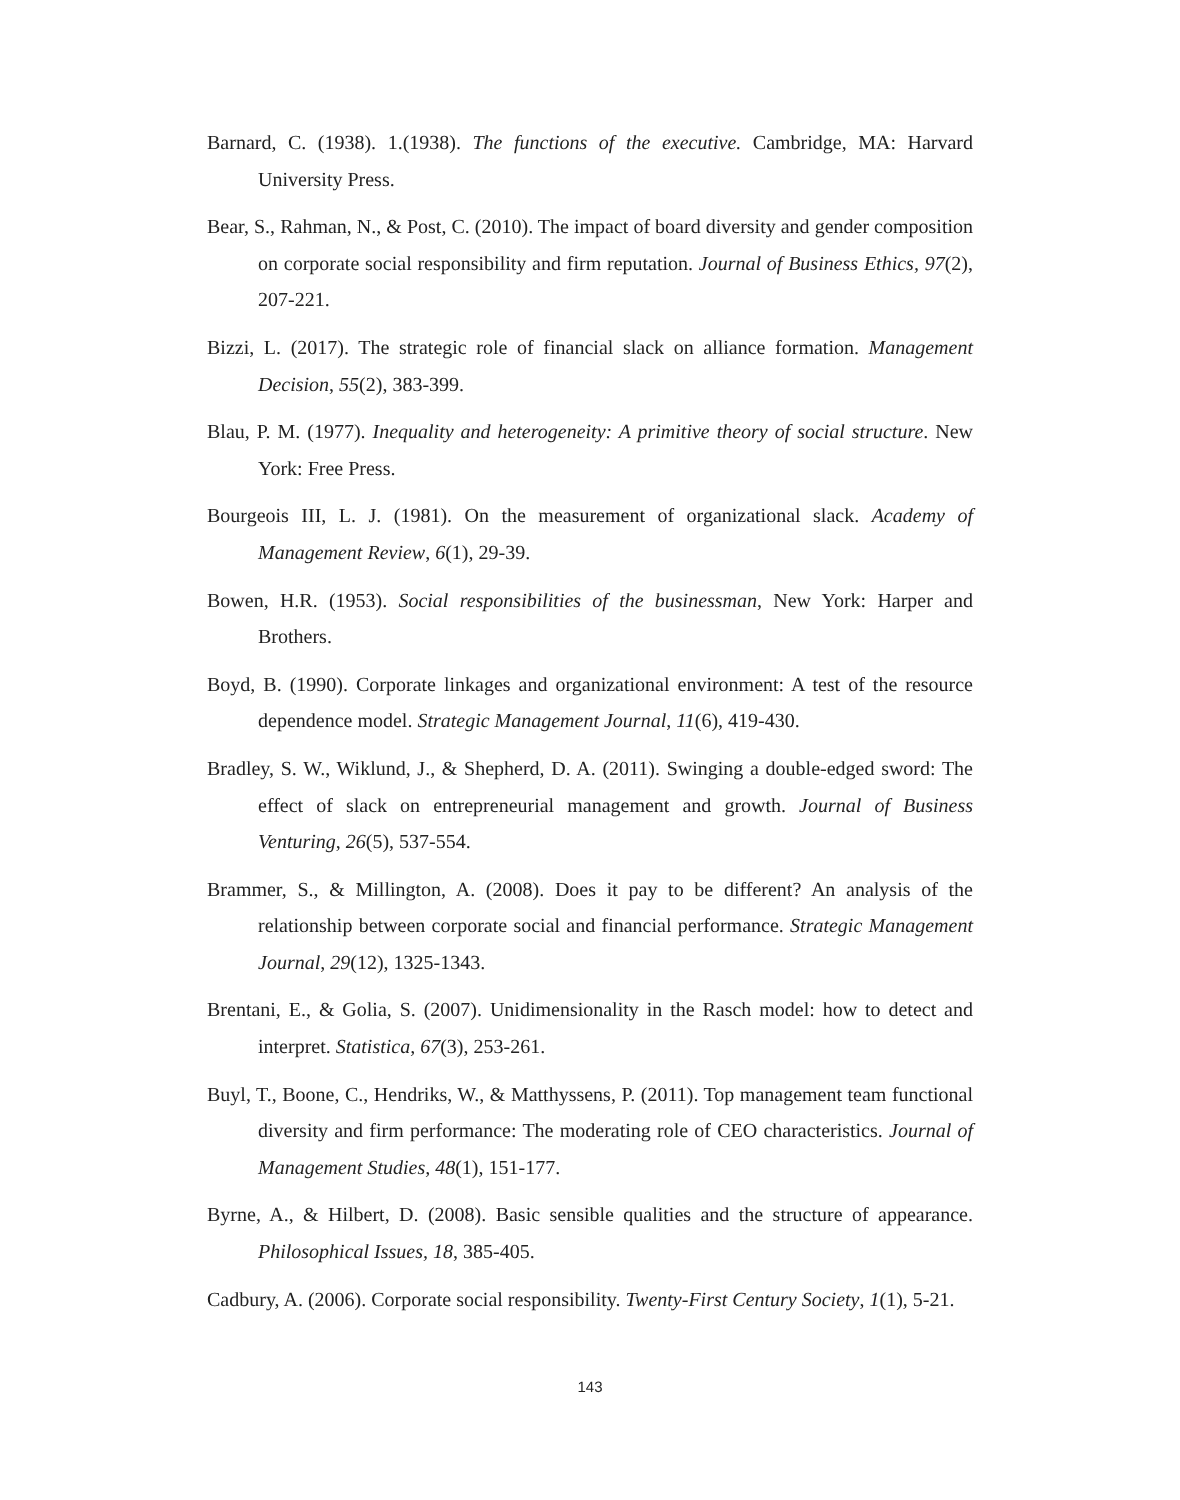Barnard, C. (1938). 1.(1938). The functions of the executive. Cambridge, MA: Harvard University Press.
Bear, S., Rahman, N., & Post, C. (2010). The impact of board diversity and gender composition on corporate social responsibility and firm reputation. Journal of Business Ethics, 97(2), 207-221.
Bizzi, L. (2017). The strategic role of financial slack on alliance formation. Management Decision, 55(2), 383-399.
Blau, P. M. (1977). Inequality and heterogeneity: A primitive theory of social structure. New York: Free Press.
Bourgeois III, L. J. (1981). On the measurement of organizational slack. Academy of Management Review, 6(1), 29-39.
Bowen, H.R. (1953). Social responsibilities of the businessman, New York: Harper and Brothers.
Boyd, B. (1990). Corporate linkages and organizational environment: A test of the resource dependence model. Strategic Management Journal, 11(6), 419-430.
Bradley, S. W., Wiklund, J., & Shepherd, D. A. (2011). Swinging a double-edged sword: The effect of slack on entrepreneurial management and growth. Journal of Business Venturing, 26(5), 537-554.
Brammer, S., & Millington, A. (2008). Does it pay to be different? An analysis of the relationship between corporate social and financial performance. Strategic Management Journal, 29(12), 1325-1343.
Brentani, E., & Golia, S. (2007). Unidimensionality in the Rasch model: how to detect and interpret. Statistica, 67(3), 253-261.
Buyl, T., Boone, C., Hendriks, W., & Matthyssens, P. (2011). Top management team functional diversity and firm performance: The moderating role of CEO characteristics. Journal of Management Studies, 48(1), 151-177.
Byrne, A., & Hilbert, D. (2008). Basic sensible qualities and the structure of appearance. Philosophical Issues, 18, 385-405.
Cadbury, A. (2006). Corporate social responsibility. Twenty-First Century Society, 1(1), 5-21.
143